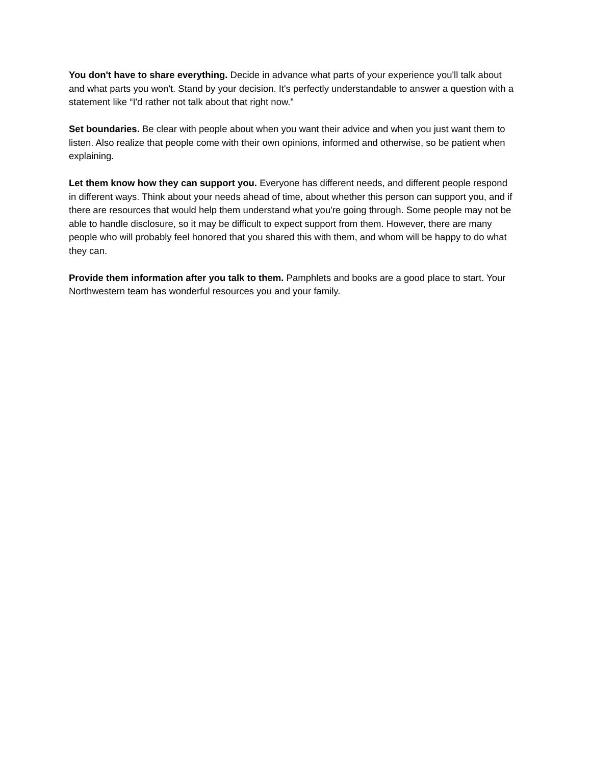You don't have to share everything. Decide in advance what parts of your experience you'll talk about and what parts you won't. Stand by your decision. It's perfectly understandable to answer a question with a statement like “I'd rather not talk about that right now.”
Set boundaries. Be clear with people about when you want their advice and when you just want them to listen. Also realize that people come with their own opinions, informed and otherwise, so be patient when explaining.
Let them know how they can support you. Everyone has different needs, and different people respond in different ways. Think about your needs ahead of time, about whether this person can support you, and if there are resources that would help them understand what you're going through. Some people may not be able to handle disclosure, so it may be difficult to expect support from them. However, there are many people who will probably feel honored that you shared this with them, and whom will be happy to do what they can.
Provide them information after you talk to them. Pamphlets and books are a good place to start. Your Northwestern team has wonderful resources you and your family.